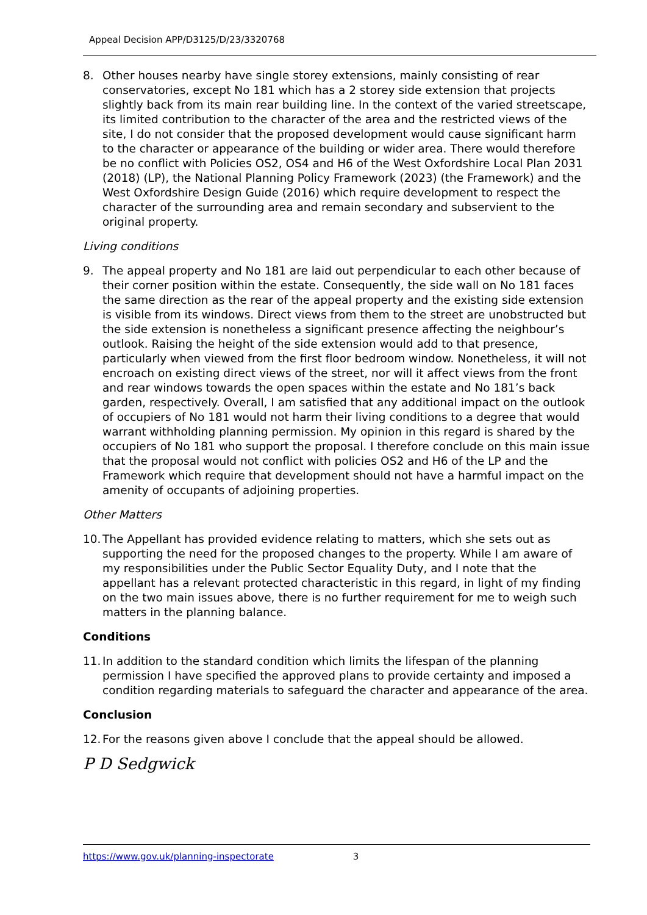Appeal Decision APP/D3125/D/23/3320768
8. Other houses nearby have single storey extensions, mainly consisting of rear conservatories, except No 181 which has a 2 storey side extension that projects slightly back from its main rear building line. In the context of the varied streetscape, its limited contribution to the character of the area and the restricted views of the site, I do not consider that the proposed development would cause significant harm to the character or appearance of the building or wider area. There would therefore be no conflict with Policies OS2, OS4 and H6 of the West Oxfordshire Local Plan 2031 (2018) (LP), the National Planning Policy Framework (2023) (the Framework) and the West Oxfordshire Design Guide (2016) which require development to respect the character of the surrounding area and remain secondary and subservient to the original property.
Living conditions
9. The appeal property and No 181 are laid out perpendicular to each other because of their corner position within the estate. Consequently, the side wall on No 181 faces the same direction as the rear of the appeal property and the existing side extension is visible from its windows. Direct views from them to the street are unobstructed but the side extension is nonetheless a significant presence affecting the neighbour’s outlook. Raising the height of the side extension would add to that presence, particularly when viewed from the first floor bedroom window. Nonetheless, it will not encroach on existing direct views of the street, nor will it affect views from the front and rear windows towards the open spaces within the estate and No 181’s back garden, respectively. Overall, I am satisfied that any additional impact on the outlook of occupiers of No 181 would not harm their living conditions to a degree that would warrant withholding planning permission. My opinion in this regard is shared by the occupiers of No 181 who support the proposal. I therefore conclude on this main issue that the proposal would not conflict with policies OS2 and H6 of the LP and the Framework which require that development should not have a harmful impact on the amenity of occupants of adjoining properties.
Other Matters
10. The Appellant has provided evidence relating to matters, which she sets out as supporting the need for the proposed changes to the property. While I am aware of my responsibilities under the Public Sector Equality Duty, and I note that the appellant has a relevant protected characteristic in this regard, in light of my finding on the two main issues above, there is no further requirement for me to weigh such matters in the planning balance.
Conditions
11. In addition to the standard condition which limits the lifespan of the planning permission I have specified the approved plans to provide certainty and imposed a condition regarding materials to safeguard the character and appearance of the area.
Conclusion
12. For the reasons given above I conclude that the appeal should be allowed.
P D Sedgwick
https://www.gov.uk/planning-inspectorate 3